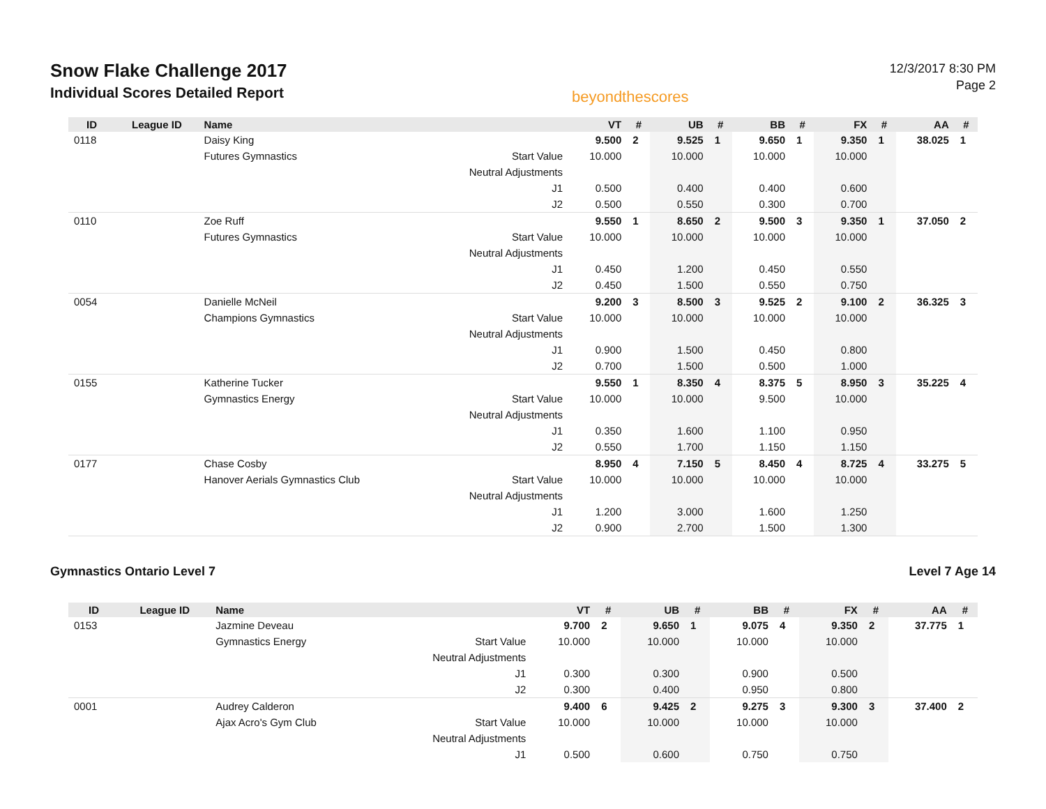Snow Flake Challenge 2017
Individual Scores Detailed Report
beyondthescores
12/3/2017 8:30 PM
Page 2
| ID | League ID | Name | | VT | # | UB | # | BB | # | FX | # | AA | # |
| --- | --- | --- | --- | --- | --- | --- | --- | --- | --- | --- | --- | --- | --- |
| 0118 | | Daisy King | | 9.500 | 2 | 9.525 | 1 | 9.650 | 1 | 9.350 | 1 | 38.025 | 1 |
| | | Futures Gymnastics | Start Value | 10.000 | | 10.000 | | 10.000 | | 10.000 | | | |
| | | | Neutral Adjustments | | | | | | | | | | |
| | | | J1 | 0.500 | | 0.400 | | 0.400 | | 0.600 | | | |
| | | | J2 | 0.500 | | 0.550 | | 0.300 | | 0.700 | | | |
| 0110 | | Zoe Ruff | | 9.550 | 1 | 8.650 | 2 | 9.500 | 3 | 9.350 | 1 | 37.050 | 2 |
| | | Futures Gymnastics | Start Value | 10.000 | | 10.000 | | 10.000 | | 10.000 | | | |
| | | | Neutral Adjustments | | | | | | | | | | |
| | | | J1 | 0.450 | | 1.200 | | 0.450 | | 0.550 | | | |
| | | | J2 | 0.450 | | 1.500 | | 0.550 | | 0.750 | | | |
| 0054 | | Danielle McNeil | | 9.200 | 3 | 8.500 | 3 | 9.525 | 2 | 9.100 | 2 | 36.325 | 3 |
| | | Champions Gymnastics | Start Value | 10.000 | | 10.000 | | 10.000 | | 10.000 | | | |
| | | | Neutral Adjustments | | | | | | | | | | |
| | | | J1 | 0.900 | | 1.500 | | 0.450 | | 0.800 | | | |
| | | | J2 | 0.700 | | 1.500 | | 0.500 | | 1.000 | | | |
| 0155 | | Katherine Tucker | | 9.550 | 1 | 8.350 | 4 | 8.375 | 5 | 8.950 | 3 | 35.225 | 4 |
| | | Gymnastics Energy | Start Value | 10.000 | | 10.000 | | 9.500 | | 10.000 | | | |
| | | | Neutral Adjustments | | | | | | | | | | |
| | | | J1 | 0.350 | | 1.600 | | 1.100 | | 0.950 | | | |
| | | | J2 | 0.550 | | 1.700 | | 1.150 | | 1.150 | | | |
| 0177 | | Chase Cosby | | 8.950 | 4 | 7.150 | 5 | 8.450 | 4 | 8.725 | 4 | 33.275 | 5 |
| | | Hanover Aerials Gymnastics Club | Start Value | 10.000 | | 10.000 | | 10.000 | | 10.000 | | | |
| | | | Neutral Adjustments | | | | | | | | | | |
| | | | J1 | 1.200 | | 3.000 | | 1.600 | | 1.250 | | | |
| | | | J2 | 0.900 | | 2.700 | | 1.500 | | 1.300 | | | |
Gymnastics Ontario Level 7 Level 7 Age 14
| ID | League ID | Name | | VT | # | UB | # | BB | # | FX | # | AA | # |
| --- | --- | --- | --- | --- | --- | --- | --- | --- | --- | --- | --- | --- | --- |
| 0153 | | Jazmine Deveau | | 9.700 | 2 | 9.650 | 1 | 9.075 | 4 | 9.350 | 2 | 37.775 | 1 |
| | | Gymnastics Energy | Start Value | 10.000 | | 10.000 | | 10.000 | | 10.000 | | | |
| | | | Neutral Adjustments | | | | | | | | | | |
| | | | J1 | 0.300 | | 0.300 | | 0.900 | | 0.500 | | | |
| | | | J2 | 0.300 | | 0.400 | | 0.950 | | 0.800 | | | |
| 0001 | | Audrey Calderon | | 9.400 | 6 | 9.425 | 2 | 9.275 | 3 | 9.300 | 3 | 37.400 | 2 |
| | | Ajax Acro's Gym Club | Start Value | 10.000 | | 10.000 | | 10.000 | | 10.000 | | | |
| | | | Neutral Adjustments | | | | | | | | | | |
| | | | J1 | 0.500 | | 0.600 | | 0.750 | | 0.750 | | | |